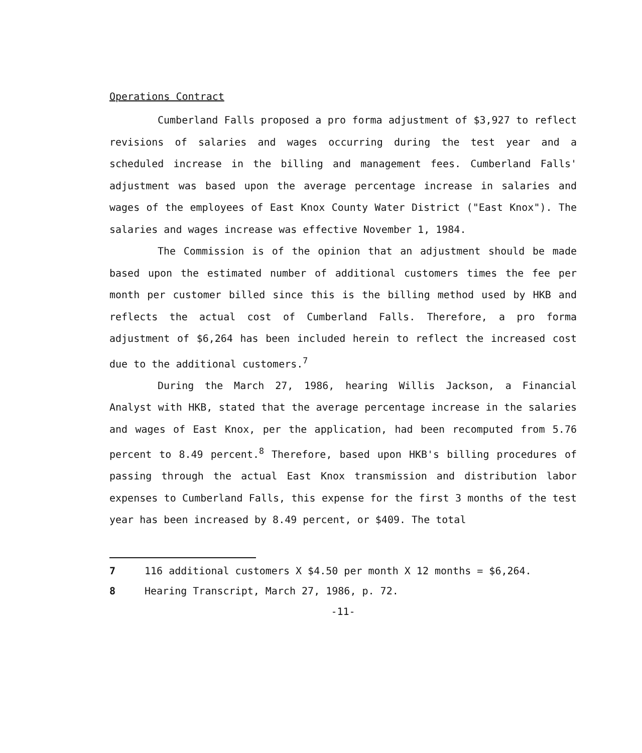Operations Contract
Cumberland Falls proposed a pro forma adjustment of $3,927 to reflect revisions of salaries and wages occurring during the test year and a scheduled increase in the billing and management fees. Cumberland Falls' adjustment was based upon the average percentage increase in salaries and wages of the employees of East Knox County Water District ("East Knox"). The salaries and wages increase was effective November 1, 1984.
The Commission is of the opinion that an adjustment should be made based upon the estimated number of additional customers times the fee per month per customer billed since this is the billing method used by HKB and reflects the actual cost of Cumberland Falls. Therefore, a pro forma adjustment of $6,264 has been included herein to reflect the increased cost due to the additional customers.<sup>7</sup>
During the March 27, 1986, hearing Willis Jackson, a Financial Analyst with HKB, stated that the average percentage increase in the salaries and wages of East Knox, per the application, had been recomputed from 5.76 percent to 8.49 percent.<sup>8</sup> Therefore, based upon HKB's billing procedures of passing through the actual East Knox transmission and distribution labor expenses to Cumberland Falls, this expense for the first 3 months of the test year has been increased by 8.49 percent, or $409. The total
7 116 additional customers X $4.50 per month X 12 months = $6,264.
8 Hearing Transcript, March 27, 1986, p. 72.
-11-